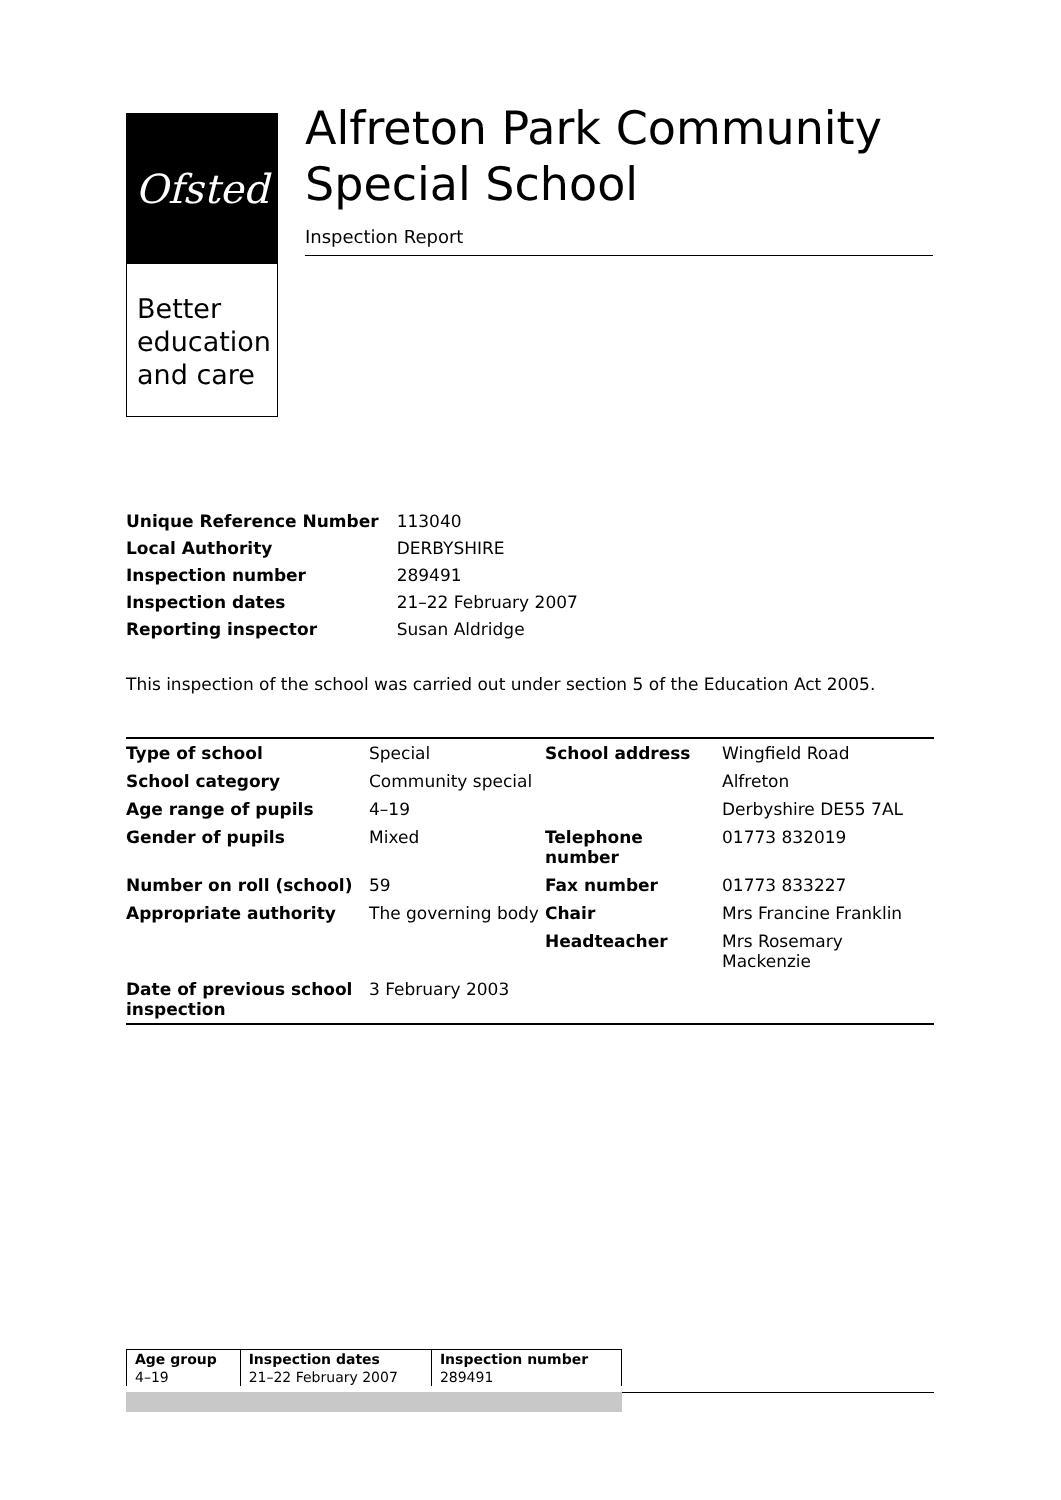Ofsted
Better education and care
Alfreton Park Community Special School
Inspection Report
| Unique Reference Number | 113040 |
| Local Authority | DERBYSHIRE |
| Inspection number | 289491 |
| Inspection dates | 21–22 February 2007 |
| Reporting inspector | Susan Aldridge |
This inspection of the school was carried out under section 5 of the Education Act 2005.
| Type of school | Special | School address | Wingfield Road |
| School category | Community special | | Alfreton |
| Age range of pupils | 4–19 | | Derbyshire DE55 7AL |
| Gender of pupils | Mixed | Telephone number | 01773 832019 |
| Number on roll (school) | 59 | Fax number | 01773 833227 |
| Appropriate authority | The governing body | Chair | Mrs Francine Franklin |
| | | Headteacher | Mrs Rosemary Mackenzie |
| Date of previous school inspection | 3 February 2003 | | |
| Age group | Inspection dates | Inspection number |
| --- | --- | --- |
| 4–19 | 21–22 February 2007 | 289491 |